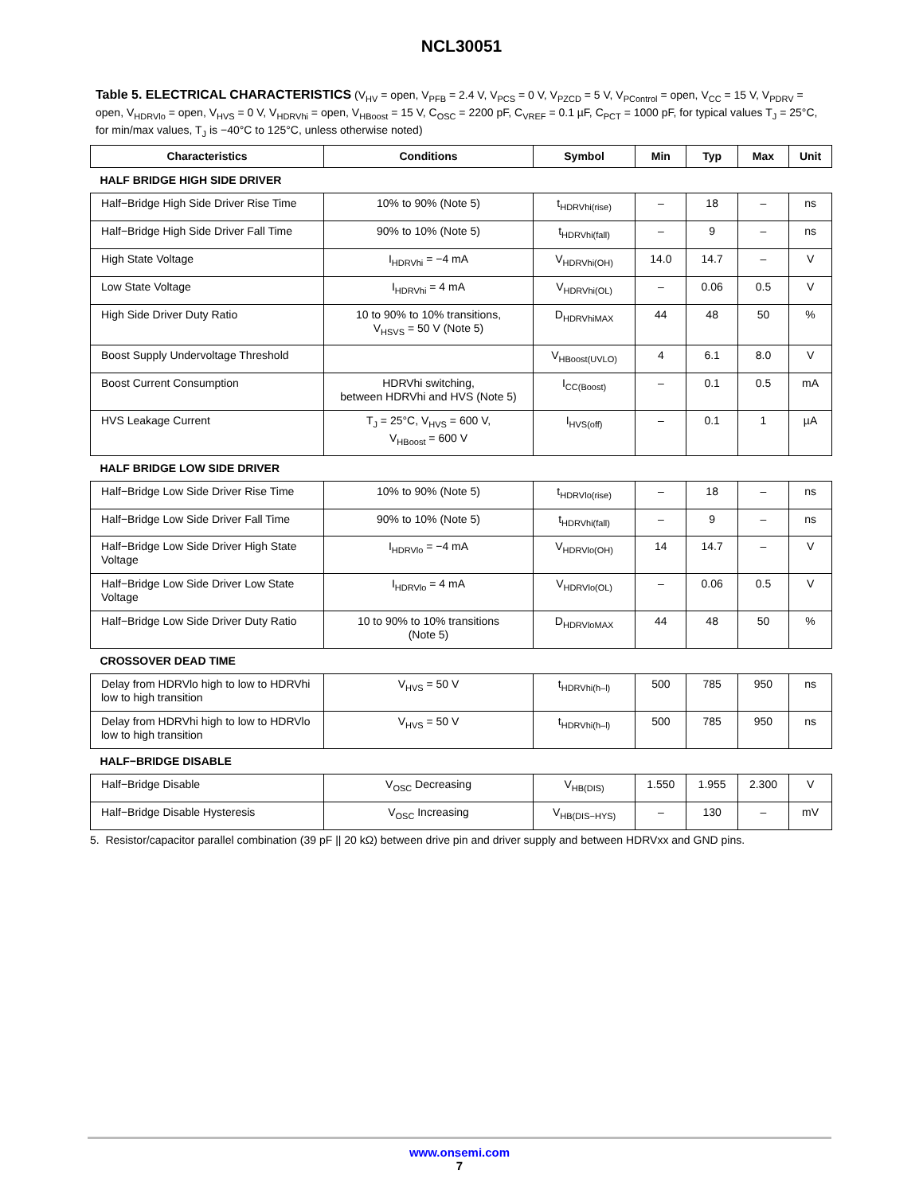NCL30051
Table 5. ELECTRICAL CHARACTERISTICS (V<sub>HV</sub> = open, V<sub>PFB</sub> = 2.4 V, V<sub>PCS</sub> = 0 V, V<sub>PZCD</sub> = 5 V, V<sub>PControl</sub> = open, V<sub>CC</sub> = 15 V, V<sub>PDRV</sub> = open, V<sub>HDRVlo</sub> = open, V<sub>HVS</sub> = 0 V, V<sub>HDRVhi</sub> = open, V<sub>HBoost</sub> = 15 V, C<sub>OSC</sub> = 2200 pF, C<sub>VREF</sub> = 0.1 µF, C<sub>PCT</sub> = 1000 pF, for typical values T<sub>J</sub> = 25°C, for min/max values, T<sub>J</sub> is −40°C to 125°C, unless otherwise noted)
| Characteristics | Conditions | Symbol | Min | Typ | Max | Unit |
| --- | --- | --- | --- | --- | --- | --- |
| HALF BRIDGE HIGH SIDE DRIVER | | | | | | |
| Half−Bridge High Side Driver Rise Time | 10% to 90% (Note 5) | t<sub>HDRVhi(rise)</sub> | – | 18 | – | ns |
| Half−Bridge High Side Driver Fall Time | 90% to 10% (Note 5) | t<sub>HDRVhi(fall)</sub> | – | 9 | – | ns |
| High State Voltage | I<sub>HDRVhi</sub> = −4 mA | V<sub>HDRVhi(OH)</sub> | 14.0 | 14.7 | – | V |
| Low State Voltage | I<sub>HDRVhi</sub> = 4 mA | V<sub>HDRVhi(OL)</sub> | – | 0.06 | 0.5 | V |
| High Side Driver Duty Ratio | 10 to 90% to 10% transitions, V<sub>HSVS</sub> = 50 V (Note 5) | D<sub>HDRVhiMAX</sub> | 44 | 48 | 50 | % |
| Boost Supply Undervoltage Threshold | | V<sub>HBoost(UVLO)</sub> | 4 | 6.1 | 8.0 | V |
| Boost Current Consumption | HDRVhi switching, between HDRVhi and HVS (Note 5) | I<sub>CC(Boost)</sub> | – | 0.1 | 0.5 | mA |
| HVS Leakage Current | T<sub>J</sub> = 25°C, V<sub>HVS</sub> = 600 V, V<sub>HBoost</sub> = 600 V | I<sub>HVS(off)</sub> | – | 0.1 | 1 | µA |
| HALF BRIDGE LOW SIDE DRIVER | | | | | | |
| Half−Bridge Low Side Driver Rise Time | 10% to 90% (Note 5) | t<sub>HDRVlo(rise)</sub> | – | 18 | – | ns |
| Half−Bridge Low Side Driver Fall Time | 90% to 10% (Note 5) | t<sub>HDRVhi(fall)</sub> | – | 9 | – | ns |
| Half−Bridge Low Side Driver High State Voltage | I<sub>HDRVlo</sub> = −4 mA | V<sub>HDRVlo(OH)</sub> | 14 | 14.7 | – | V |
| Half−Bridge Low Side Driver Low State Voltage | I<sub>HDRVlo</sub> = 4 mA | V<sub>HDRVlo(OL)</sub> | – | 0.06 | 0.5 | V |
| Half−Bridge Low Side Driver Duty Ratio | 10 to 90% to 10% transitions (Note 5) | D<sub>HDRVloMAX</sub> | 44 | 48 | 50 | % |
| CROSSOVER DEAD TIME | | | | | | |
| Delay from HDRVlo high to low to HDRVhi low to high transition | V<sub>HVS</sub> = 50 V | t<sub>HDRVhi(h–l)</sub> | 500 | 785 | 950 | ns |
| Delay from HDRVhi high to low to HDRVlo low to high transition | V<sub>HVS</sub> = 50 V | t<sub>HDRVhi(h–l)</sub> | 500 | 785 | 950 | ns |
| HALF−BRIDGE DISABLE | | | | | | |
| Half−Bridge Disable | V<sub>OSC</sub> Decreasing | V<sub>HB(DIS)</sub> | 1.550 | 1.955 | 2.300 | V |
| Half−Bridge Disable Hysteresis | V<sub>OSC</sub> Increasing | V<sub>HB(DIS−HYS)</sub> | – | 130 | – | mV |
5. Resistor/capacitor parallel combination (39 pF || 20 kΩ) between drive pin and driver supply and between HDRVxx and GND pins.
www.onsemi.com
7